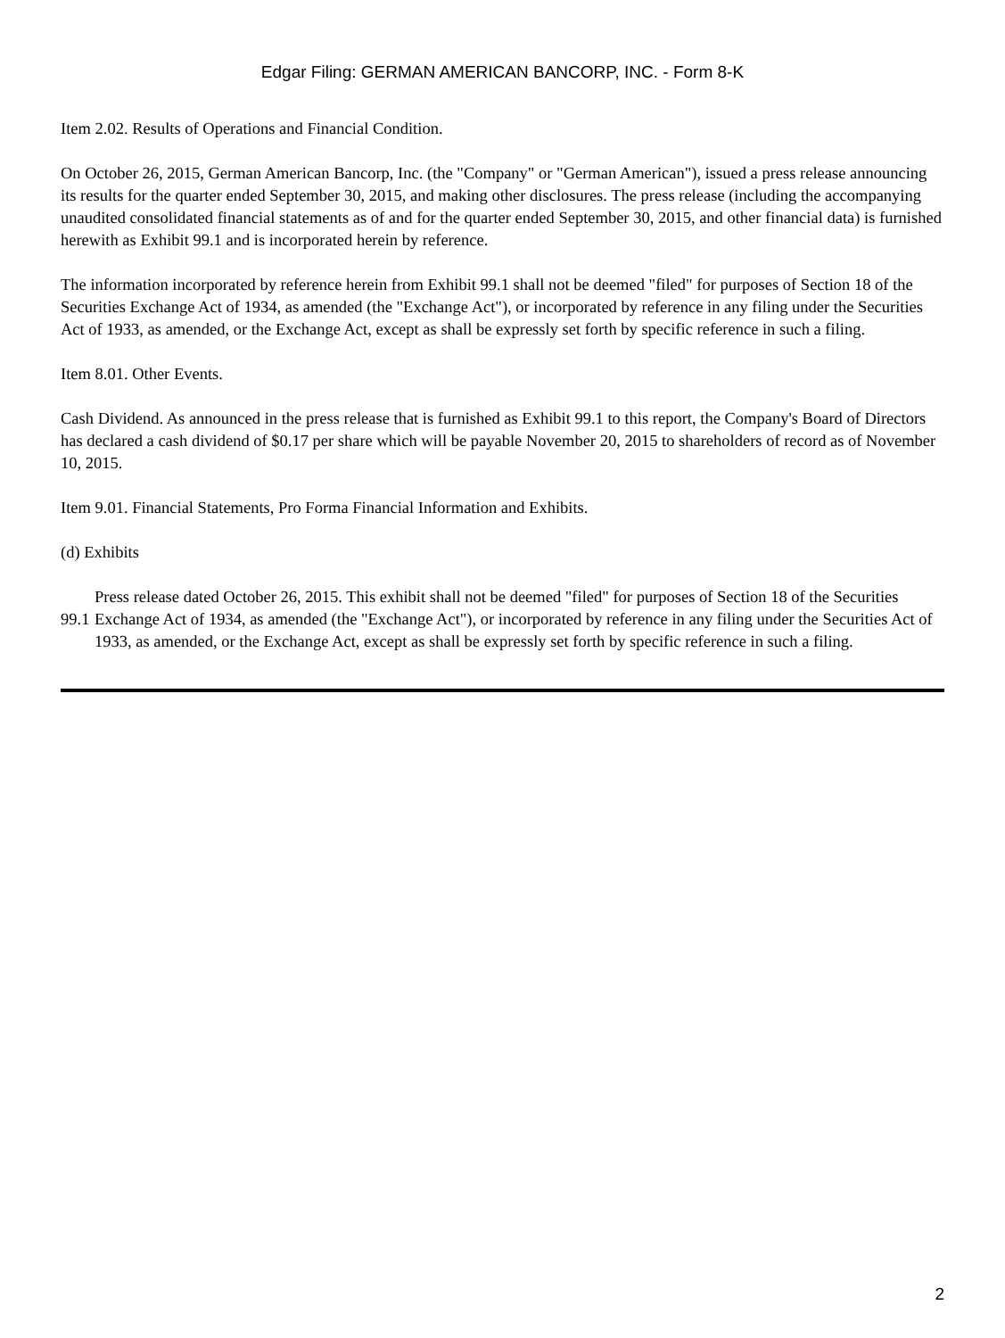Edgar Filing: GERMAN AMERICAN BANCORP, INC. - Form 8-K
Item 2.02. Results of Operations and Financial Condition.
On October 26, 2015, German American Bancorp, Inc. (the "Company" or "German American"), issued a press release announcing its results for the quarter ended September 30, 2015, and making other disclosures. The press release (including the accompanying unaudited consolidated financial statements as of and for the quarter ended September 30, 2015, and other financial data) is furnished herewith as Exhibit 99.1 and is incorporated herein by reference.
The information incorporated by reference herein from Exhibit 99.1 shall not be deemed "filed" for purposes of Section 18 of the Securities Exchange Act of 1934, as amended (the "Exchange Act"), or incorporated by reference in any filing under the Securities Act of 1933, as amended, or the Exchange Act, except as shall be expressly set forth by specific reference in such a filing.
Item 8.01. Other Events.
Cash Dividend. As announced in the press release that is furnished as Exhibit 99.1 to this report, the Company's Board of Directors has declared a cash dividend of $0.17 per share which will be payable November 20, 2015 to shareholders of record as of November 10, 2015.
Item 9.01. Financial Statements, Pro Forma Financial Information and Exhibits.
(d) Exhibits
| 99.1 | Press release dated October 26, 2015. This exhibit shall not be deemed "filed" for purposes of Section 18 of the Securities Exchange Act of 1934, as amended (the "Exchange Act"), or incorporated by reference in any filing under the Securities Act of 1933, as amended, or the Exchange Act, except as shall be expressly set forth by specific reference in such a filing. |
2